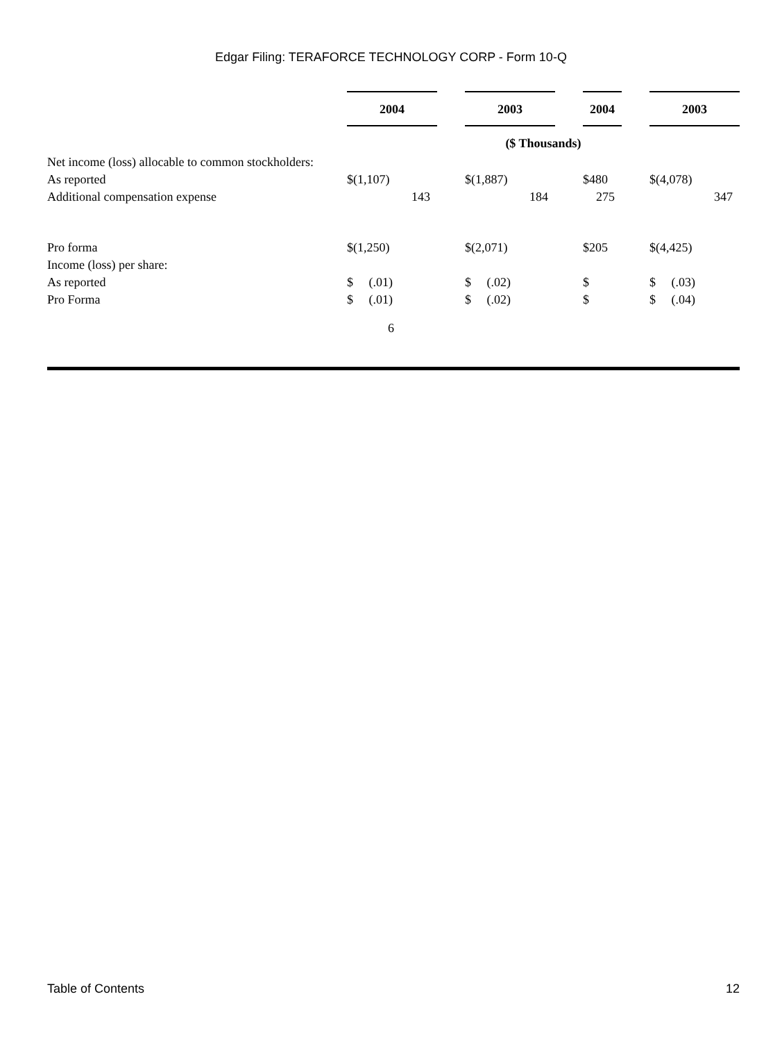Edgar Filing: TERAFORCE TECHNOLOGY CORP - Form 10-Q
| | 2004 | | 2003 | | 2004 | | 2003 |
| | ($ Thousands) | | | | | | |
| Net income (loss) allocable to common stockholders: | | | | | | | |
| As reported | $(1,107) | | $(1,887) | | $480 | | $(4,078) |
| Additional compensation expense | 143 | | 184 | | 275 | | 347 |
| Pro forma | $(1,250) | | $(2,071) | | $205 | | $(4,425) |
| Income (loss) per share: | | | | | | | |
| As reported | $ (.01) | | $ (.02) | | $ | | $ (.03) |
| Pro Forma | $ (.01) | | $ (.02) | | $ | | $ (.04) |
6
Table of Contents 12